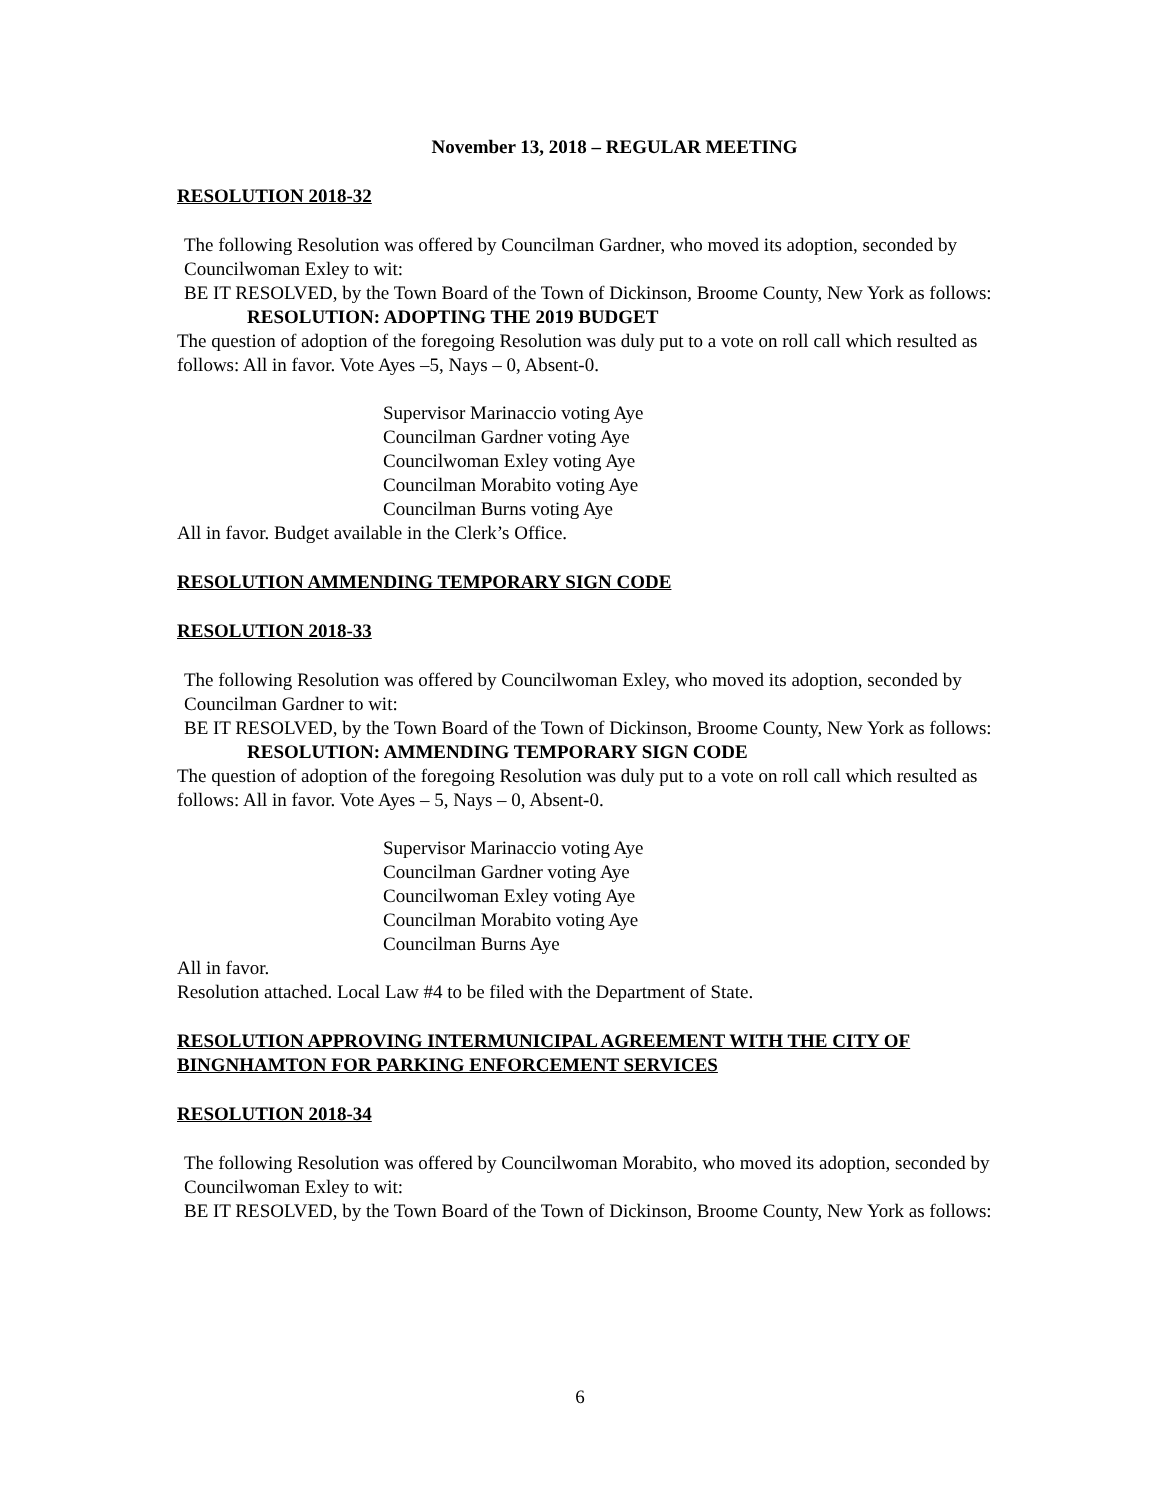November 13, 2018 – REGULAR MEETING
RESOLUTION 2018-32
The following Resolution was offered by Councilman Gardner, who moved its adoption, seconded by Councilwoman Exley to wit:
BE IT RESOLVED, by the Town Board of the Town of Dickinson, Broome County, New York as follows:
RESOLUTION: ADOPTING THE 2019 BUDGET
The question of adoption of the foregoing Resolution was duly put to a vote on roll call which resulted as follows: All in favor. Vote Ayes –5, Nays – 0, Absent-0.
Supervisor Marinaccio voting Aye
Councilman Gardner voting Aye
Councilwoman Exley voting Aye
Councilman Morabito voting Aye
Councilman Burns voting Aye
All in favor. Budget available in the Clerk’s Office.
RESOLUTION AMMENDING TEMPORARY SIGN CODE
RESOLUTION 2018-33
The following Resolution was offered by Councilwoman Exley, who moved its adoption, seconded by Councilman Gardner to wit:
BE IT RESOLVED, by the Town Board of the Town of Dickinson, Broome County, New York as follows:
RESOLUTION: AMMENDING TEMPORARY SIGN CODE
The question of adoption of the foregoing Resolution was duly put to a vote on roll call which resulted as follows: All in favor. Vote Ayes – 5, Nays – 0, Absent-0.
Supervisor Marinaccio voting Aye
Councilman Gardner voting Aye
Councilwoman Exley voting Aye
Councilman Morabito voting Aye
Councilman Burns Aye
All in favor.
Resolution attached. Local Law #4 to be filed with the Department of State.
RESOLUTION APPROVING INTERMUNICIPAL AGREEMENT WITH THE CITY OF BINGNHAMTON FOR PARKING ENFORCEMENT SERVICES
RESOLUTION 2018-34
The following Resolution was offered by Councilwoman Morabito, who moved its adoption, seconded by Councilwoman Exley to wit:
BE IT RESOLVED, by the Town Board of the Town of Dickinson, Broome County, New York as follows:
6